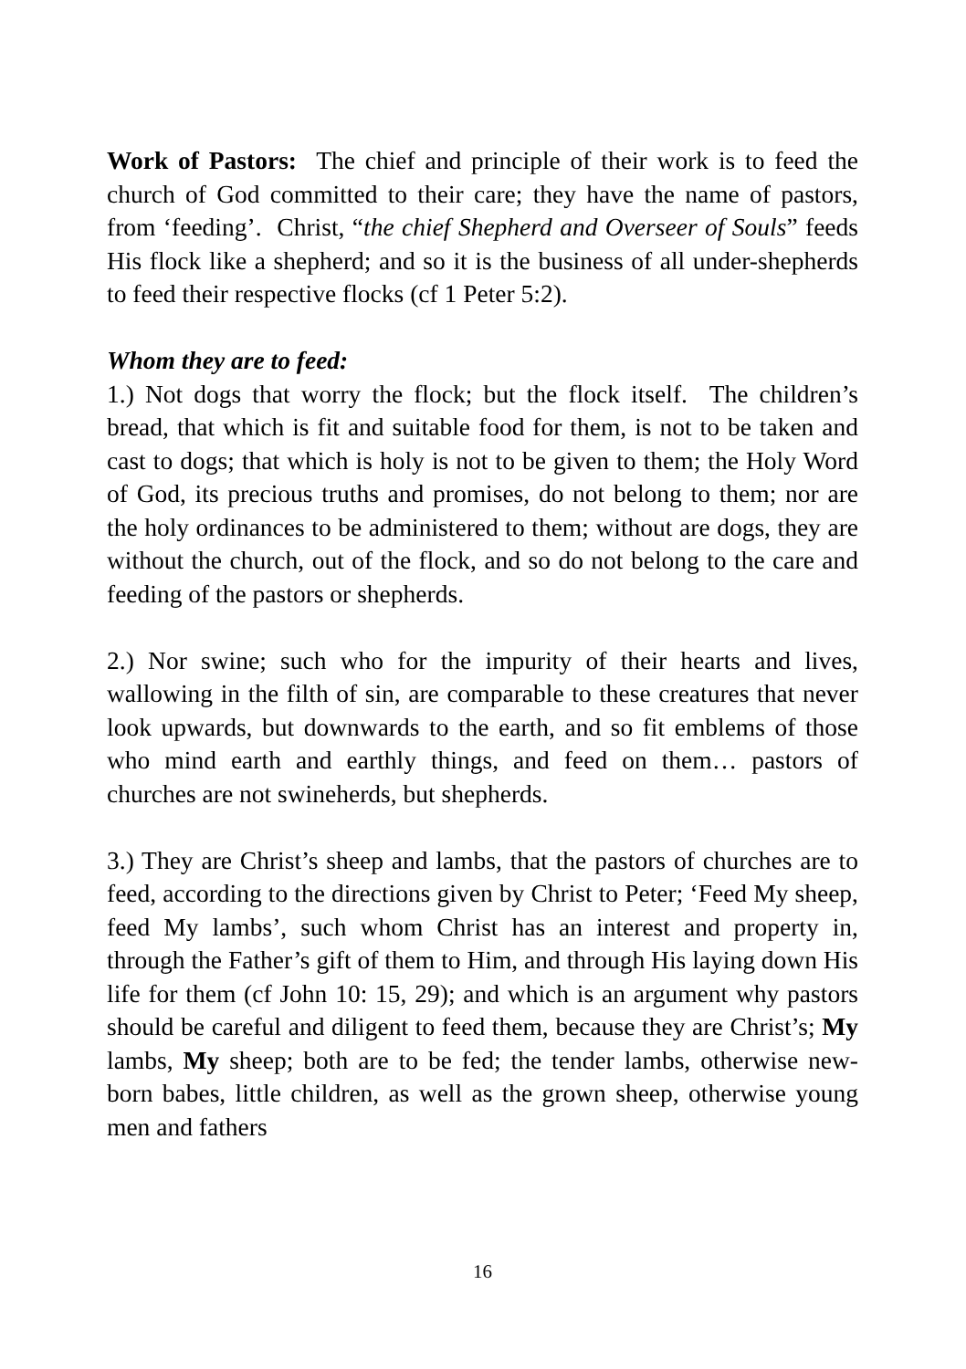Work of Pastors: The chief and principle of their work is to feed the church of God committed to their care; they have the name of pastors, from ‘feeding’. Christ, “the chief Shepherd and Overseer of Souls” feeds His flock like a shepherd; and so it is the business of all under-shepherds to feed their respective flocks (cf 1 Peter 5:2).
Whom they are to feed:
1.) Not dogs that worry the flock; but the flock itself. The children’s bread, that which is fit and suitable food for them, is not to be taken and cast to dogs; that which is holy is not to be given to them; the Holy Word of God, its precious truths and promises, do not belong to them; nor are the holy ordinances to be administered to them; without are dogs, they are without the church, out of the flock, and so do not belong to the care and feeding of the pastors or shepherds.
2.) Nor swine; such who for the impurity of their hearts and lives, wallowing in the filth of sin, are comparable to these creatures that never look upwards, but downwards to the earth, and so fit emblems of those who mind earth and earthly things, and feed on them… pastors of churches are not swineherds, but shepherds.
3.) They are Christ’s sheep and lambs, that the pastors of churches are to feed, according to the directions given by Christ to Peter; ‘Feed My sheep, feed My lambs’, such whom Christ has an interest and property in, through the Father’s gift of them to Him, and through His laying down His life for them (cf John 10: 15, 29); and which is an argument why pastors should be careful and diligent to feed them, because they are Christ’s; My lambs, My sheep; both are to be fed; the tender lambs, otherwise new-born babes, little children, as well as the grown sheep, otherwise young men and fathers
16